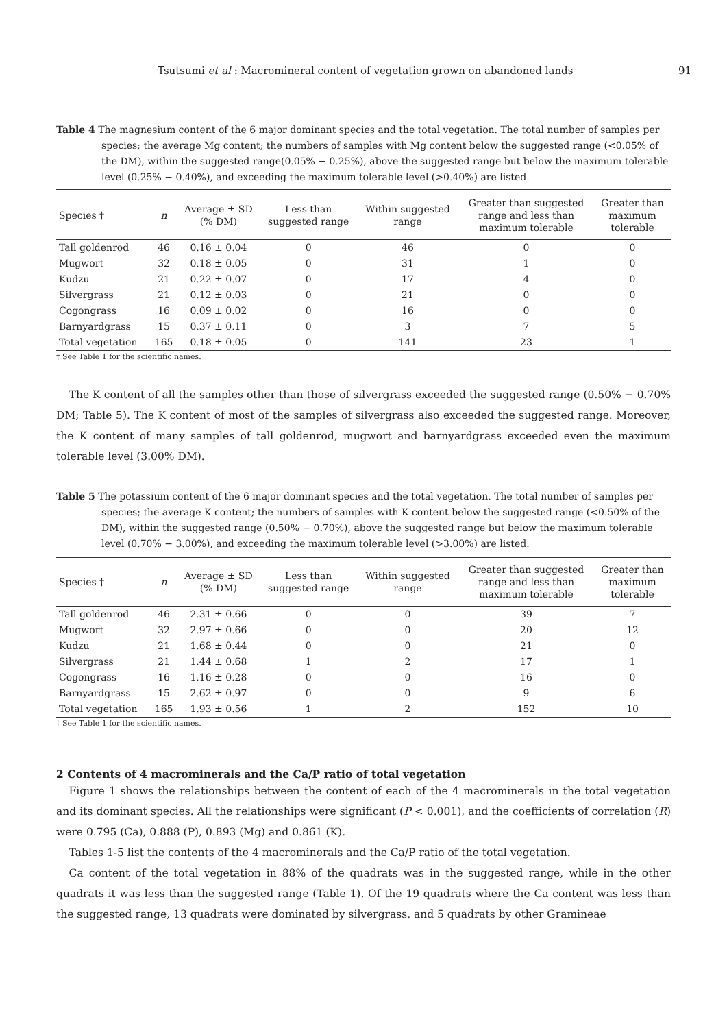Tsutsumi et al : Macromineral content of vegetation grown on abandoned lands 91
Table 4 The magnesium content of the 6 major dominant species and the total vegetation. The total number of samples per species; the average Mg content; the numbers of samples with Mg content below the suggested range (<0.05% of the DM), within the suggested range(0.05% − 0.25%), above the suggested range but below the maximum tolerable level (0.25% − 0.40%), and exceeding the maximum tolerable level (>0.40%) are listed.
| Species † | n | Average ± SD (% DM) | Less than suggested range | Within suggested range | Greater than suggested range and less than maximum tolerable | Greater than maximum tolerable |
| --- | --- | --- | --- | --- | --- | --- |
| Tall goldenrod | 46 | 0.16 ± 0.04 | 0 | 46 | 0 | 0 |
| Mugwort | 32 | 0.18 ± 0.05 | 0 | 31 | 1 | 0 |
| Kudzu | 21 | 0.22 ± 0.07 | 0 | 17 | 4 | 0 |
| Silvergrass | 21 | 0.12 ± 0.03 | 0 | 21 | 0 | 0 |
| Cogongrass | 16 | 0.09 ± 0.02 | 0 | 16 | 0 | 0 |
| Barnyardgrass | 15 | 0.37 ± 0.11 | 0 | 3 | 7 | 5 |
| Total vegetation | 165 | 0.18 ± 0.05 | 0 | 141 | 23 | 1 |
† See Table 1 for the scientific names.
The K content of all the samples other than those of silvergrass exceeded the suggested range (0.50% − 0.70% DM; Table 5). The K content of most of the samples of silvergrass also exceeded the suggested range. Moreover, the K content of many samples of tall goldenrod, mugwort and barnyardgrass exceeded even the maximum tolerable level (3.00% DM).
Table 5 The potassium content of the 6 major dominant species and the total vegetation. The total number of samples per species; the average K content; the numbers of samples with K content below the suggested range (<0.50% of the DM), within the suggested range (0.50% − 0.70%), above the suggested range but below the maximum tolerable level (0.70% − 3.00%), and exceeding the maximum tolerable level (>3.00%) are listed.
| Species † | n | Average ± SD (% DM) | Less than suggested range | Within suggested range | Greater than suggested range and less than maximum tolerable | Greater than maximum tolerable |
| --- | --- | --- | --- | --- | --- | --- |
| Tall goldenrod | 46 | 2.31 ± 0.66 | 0 | 0 | 39 | 7 |
| Mugwort | 32 | 2.97 ± 0.66 | 0 | 0 | 20 | 12 |
| Kudzu | 21 | 1.68 ± 0.44 | 0 | 0 | 21 | 0 |
| Silvergrass | 21 | 1.44 ± 0.68 | 1 | 2 | 17 | 1 |
| Cogongrass | 16 | 1.16 ± 0.28 | 0 | 0 | 16 | 0 |
| Barnyardgrass | 15 | 2.62 ± 0.97 | 0 | 0 | 9 | 6 |
| Total vegetation | 165 | 1.93 ± 0.56 | 1 | 2 | 152 | 10 |
† See Table 1 for the scientific names.
2 Contents of 4 macrominerals and the Ca/P ratio of total vegetation
Figure 1 shows the relationships between the content of each of the 4 macrominerals in the total vegetation and its dominant species. All the relationships were significant (P < 0.001), and the coefficients of correlation (R) were 0.795 (Ca), 0.888 (P), 0.893 (Mg) and 0.861 (K).
Tables 1-5 list the contents of the 4 macrominerals and the Ca/P ratio of the total vegetation.
Ca content of the total vegetation in 88% of the quadrats was in the suggested range, while in the other quadrats it was less than the suggested range (Table 1). Of the 19 quadrats where the Ca content was less than the suggested range, 13 quadrats were dominated by silvergrass, and 5 quadrats by other Gramineae